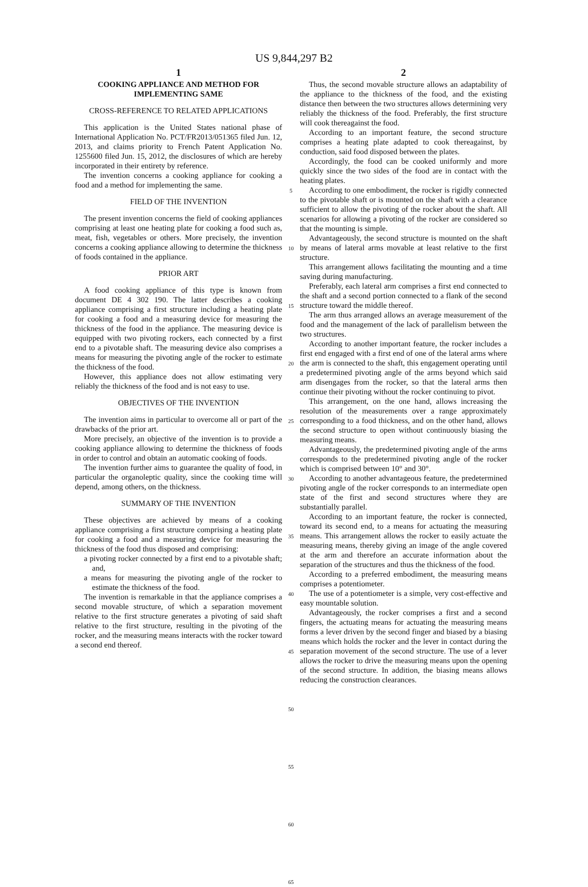US 9,844,297 B2
1
COOKING APPLIANCE AND METHOD FOR IMPLEMENTING SAME
CROSS-REFERENCE TO RELATED APPLICATIONS
This application is the United States national phase of International Application No. PCT/FR2013/051365 filed Jun. 12, 2013, and claims priority to French Patent Application No. 1255600 filed Jun. 15, 2012, the disclosures of which are hereby incorporated in their entirety by reference.
The invention concerns a cooking appliance for cooking a food and a method for implementing the same.
FIELD OF THE INVENTION
The present invention concerns the field of cooking appliances comprising at least one heating plate for cooking a food such as, meat, fish, vegetables or others. More precisely, the invention concerns a cooking appliance allowing to determine the thickness of foods contained in the appliance.
PRIOR ART
A food cooking appliance of this type is known from document DE 4 302 190. The latter describes a cooking appliance comprising a first structure including a heating plate for cooking a food and a measuring device for measuring the thickness of the food in the appliance. The measuring device is equipped with two pivoting rockers, each connected by a first end to a pivotable shaft. The measuring device also comprises a means for measuring the pivoting angle of the rocker to estimate the thickness of the food.
However, this appliance does not allow estimating very reliably the thickness of the food and is not easy to use.
OBJECTIVES OF THE INVENTION
The invention aims in particular to overcome all or part of the drawbacks of the prior art.
More precisely, an objective of the invention is to provide a cooking appliance allowing to determine the thickness of foods in order to control and obtain an automatic cooking of foods.
The invention further aims to guarantee the quality of food, in particular the organoleptic quality, since the cooking time will depend, among others, on the thickness.
SUMMARY OF THE INVENTION
These objectives are achieved by means of a cooking appliance comprising a first structure comprising a heating plate for cooking a food and a measuring device for measuring the thickness of the food thus disposed and comprising:
a pivoting rocker connected by a first end to a pivotable shaft; and,
a means for measuring the pivoting angle of the rocker to estimate the thickness of the food.
The invention is remarkable in that the appliance comprises a second movable structure, of which a separation movement relative to the first structure generates a pivoting of said shaft relative to the first structure, resulting in the pivoting of the rocker, and the measuring means interacts with the rocker toward a second end thereof.
5
10
15
20
25
30
35
40
45
50
55
60
65
2
Thus, the second movable structure allows an adaptability of the appliance to the thickness of the food, and the existing distance then between the two structures allows determining very reliably the thickness of the food. Preferably, the first structure will cook thereagainst the food.
According to an important feature, the second structure comprises a heating plate adapted to cook thereagainst, by conduction, said food disposed between the plates.
Accordingly, the food can be cooked uniformly and more quickly since the two sides of the food are in contact with the heating plates.
According to one embodiment, the rocker is rigidly connected to the pivotable shaft or is mounted on the shaft with a clearance sufficient to allow the pivoting of the rocker about the shaft. All scenarios for allowing a pivoting of the rocker are considered so that the mounting is simple.
Advantageously, the second structure is mounted on the shaft by means of lateral arms movable at least relative to the first structure.
This arrangement allows facilitating the mounting and a time saving during manufacturing.
Preferably, each lateral arm comprises a first end connected to the shaft and a second portion connected to a flank of the second structure toward the middle thereof.
The arm thus arranged allows an average measurement of the food and the management of the lack of parallelism between the two structures.
According to another important feature, the rocker includes a first end engaged with a first end of one of the lateral arms where the arm is connected to the shaft, this engagement operating until a predetermined pivoting angle of the arms beyond which said arm disengages from the rocker, so that the lateral arms then continue their pivoting without the rocker continuing to pivot.
This arrangement, on the one hand, allows increasing the resolution of the measurements over a range approximately corresponding to a food thickness, and on the other hand, allows the second structure to open without continuously biasing the measuring means.
Advantageously, the predetermined pivoting angle of the arms corresponds to the predetermined pivoting angle of the rocker which is comprised between 10° and 30°.
According to another advantageous feature, the predetermined pivoting angle of the rocker corresponds to an intermediate open state of the first and second structures where they are substantially parallel.
According to an important feature, the rocker is connected, toward its second end, to a means for actuating the measuring means. This arrangement allows the rocker to easily actuate the measuring means, thereby giving an image of the angle covered at the arm and therefore an accurate information about the separation of the structures and thus the thickness of the food.
According to a preferred embodiment, the measuring means comprises a potentiometer.
The use of a potentiometer is a simple, very cost-effective and easy mountable solution.
Advantageously, the rocker comprises a first and a second fingers, the actuating means for actuating the measuring means forms a lever driven by the second finger and biased by a biasing means which holds the rocker and the lever in contact during the separation movement of the second structure. The use of a lever allows the rocker to drive the measuring means upon the opening of the second structure. In addition, the biasing means allows reducing the construction clearances.